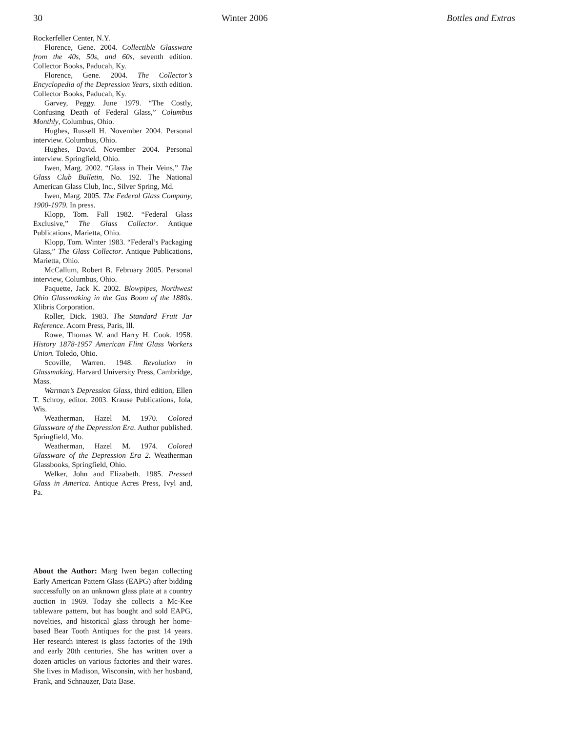30 Winter 2006 Bottles and Extras
Rockerfeller Center, N.Y.
Florence, Gene. 2004. Collectible Glassware from the 40s, 50s, and 60s, seventh edition. Collector Books, Paducah, Ky.
Florence, Gene. 2004. The Collector’s Encyclopedia of the Depression Years, sixth edition. Collector Books, Paducah, Ky.
Garvey, Peggy. June 1979. “The Costly, Confusing Death of Federal Glass,” Columbus Monthly, Columbus, Ohio.
Hughes, Russell H. November 2004. Personal interview. Columbus, Ohio.
Hughes, David. November 2004. Personal interview. Springfield, Ohio.
Iwen, Marg. 2002. “Glass in Their Veins,” The Glass Club Bulletin, No. 192. The National American Glass Club, Inc., Silver Spring, Md.
Iwen, Marg. 2005. The Federal Glass Company, 1900-1979. In press.
Klopp, Tom. Fall 1982. “Federal Glass Exclusive,” The Glass Collector. Antique Publications, Marietta, Ohio.
Klopp, Tom. Winter 1983. “Federal’s Packaging Glass,” The Glass Collector. Antique Publications, Marietta, Ohio.
McCallum, Robert B. February 2005. Personal interview, Columbus, Ohio.
Paquette, Jack K. 2002. Blowpipes, Northwest Ohio Glassmaking in the Gas Boom of the 1880s. Xlibris Corporation.
Roller, Dick. 1983. The Standard Fruit Jar Reference. Acorn Press, Paris, Ill.
Rowe, Thomas W. and Harry H. Cook. 1958. History 1878-1957 American Flint Glass Workers Union. Toledo, Ohio.
Scoville, Warren. 1948. Revolution in Glassmaking. Harvard University Press, Cambridge, Mass.
Warman’s Depression Glass, third edition, Ellen T. Schroy, editor. 2003. Krause Publications, Iola, Wis.
Weatherman, Hazel M. 1970. Colored Glassware of the Depression Era. Author published. Springfield, Mo.
Weatherman, Hazel M. 1974. Colored Glassware of the Depression Era 2. Weatherman Glassbooks, Springfield, Ohio.
Welker, John and Elizabeth. 1985. Pressed Glass in America. Antique Acres Press, Ivyl and, Pa.
About the Author: Marg Iwen began collecting Early American Pattern Glass (EAPG) after bidding successfully on an unknown glass plate at a country auction in 1969. Today she collects a Mc-Kee tableware pattern, but has bought and sold EAPG, novelties, and historical glass through her home-based Bear Tooth Antiques for the past 14 years. Her research interest is glass factories of the 19th and early 20th centuries. She has written over a dozen articles on various factories and their wares. She lives in Madison, Wisconsin, with her husband, Frank, and Schnauzer, Data Base.